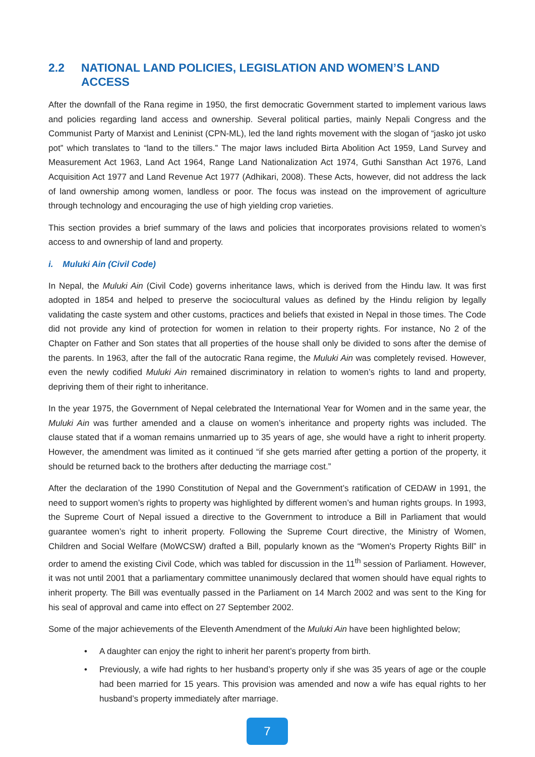2.2 NATIONAL LAND POLICIES, LEGISLATION AND WOMEN’S LAND ACCESS
After the downfall of the Rana regime in 1950, the first democratic Government started to implement various laws and policies regarding land access and ownership. Several political parties, mainly Nepali Congress and the Communist Party of Marxist and Leninist (CPN-ML), led the land rights movement with the slogan of “jasko jot usko pot” which translates to “land to the tillers.” The major laws included Birta Abolition Act 1959, Land Survey and Measurement Act 1963, Land Act 1964, Range Land Nationalization Act 1974, Guthi Sansthan Act 1976, Land Acquisition Act 1977 and Land Revenue Act 1977 (Adhikari, 2008). These Acts, however, did not address the lack of land ownership among women, landless or poor. The focus was instead on the improvement of agriculture through technology and encouraging the use of high yielding crop varieties.
This section provides a brief summary of the laws and policies that incorporates provisions related to women’s access to and ownership of land and property.
i. Muluki Ain (Civil Code)
In Nepal, the Muluki Ain (Civil Code) governs inheritance laws, which is derived from the Hindu law. It was first adopted in 1854 and helped to preserve the sociocultural values as defined by the Hindu religion by legally validating the caste system and other customs, practices and beliefs that existed in Nepal in those times. The Code did not provide any kind of protection for women in relation to their property rights. For instance, No 2 of the Chapter on Father and Son states that all properties of the house shall only be divided to sons after the demise of the parents. In 1963, after the fall of the autocratic Rana regime, the Muluki Ain was completely revised. However, even the newly codified Muluki Ain remained discriminatory in relation to women’s rights to land and property, depriving them of their right to inheritance.
In the year 1975, the Government of Nepal celebrated the International Year for Women and in the same year, the Muluki Ain was further amended and a clause on women’s inheritance and property rights was included. The clause stated that if a woman remains unmarried up to 35 years of age, she would have a right to inherit property. However, the amendment was limited as it continued “if she gets married after getting a portion of the property, it should be returned back to the brothers after deducting the marriage cost.”
After the declaration of the 1990 Constitution of Nepal and the Government’s ratification of CEDAW in 1991, the need to support women’s rights to property was highlighted by different women’s and human rights groups. In 1993, the Supreme Court of Nepal issued a directive to the Government to introduce a Bill in Parliament that would guarantee women’s right to inherit property. Following the Supreme Court directive, the Ministry of Women, Children and Social Welfare (MoWCSW) drafted a Bill, popularly known as the “Women's Property Rights Bill” in order to amend the existing Civil Code, which was tabled for discussion in the 11<sup>th</sup> session of Parliament. However, it was not until 2001 that a parliamentary committee unanimously declared that women should have equal rights to inherit property. The Bill was eventually passed in the Parliament on 14 March 2002 and was sent to the King for his seal of approval and came into effect on 27 September 2002.
Some of the major achievements of the Eleventh Amendment of the Muluki Ain have been highlighted below;
• A daughter can enjoy the right to inherit her parent’s property from birth.
• Previously, a wife had rights to her husband’s property only if she was 35 years of age or the couple had been married for 15 years. This provision was amended and now a wife has equal rights to her husband’s property immediately after marriage.
7